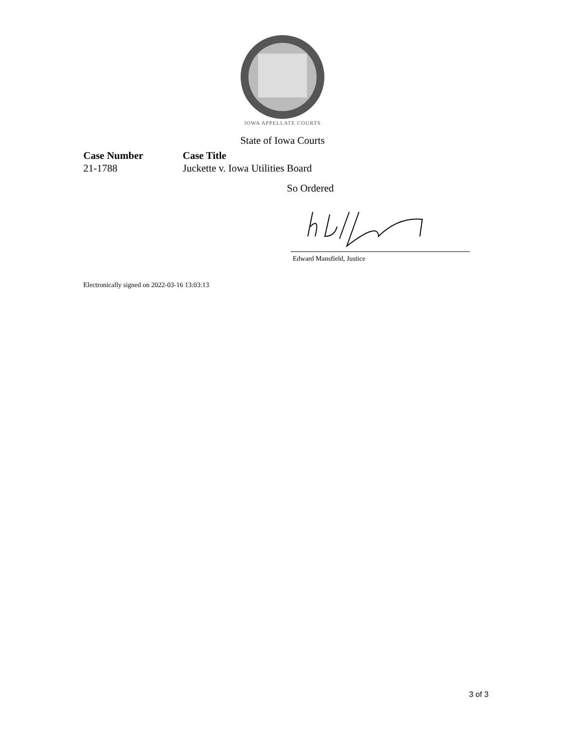IOWA APPELLATE COURTS
State of Iowa Courts
Case Number
21-1788
Case Title
Juckette v. Iowa Utilities Board
So Ordered
Edward Mansfield, Justice
Electronically signed on 2022-03-16 13:03:13
3 of 3